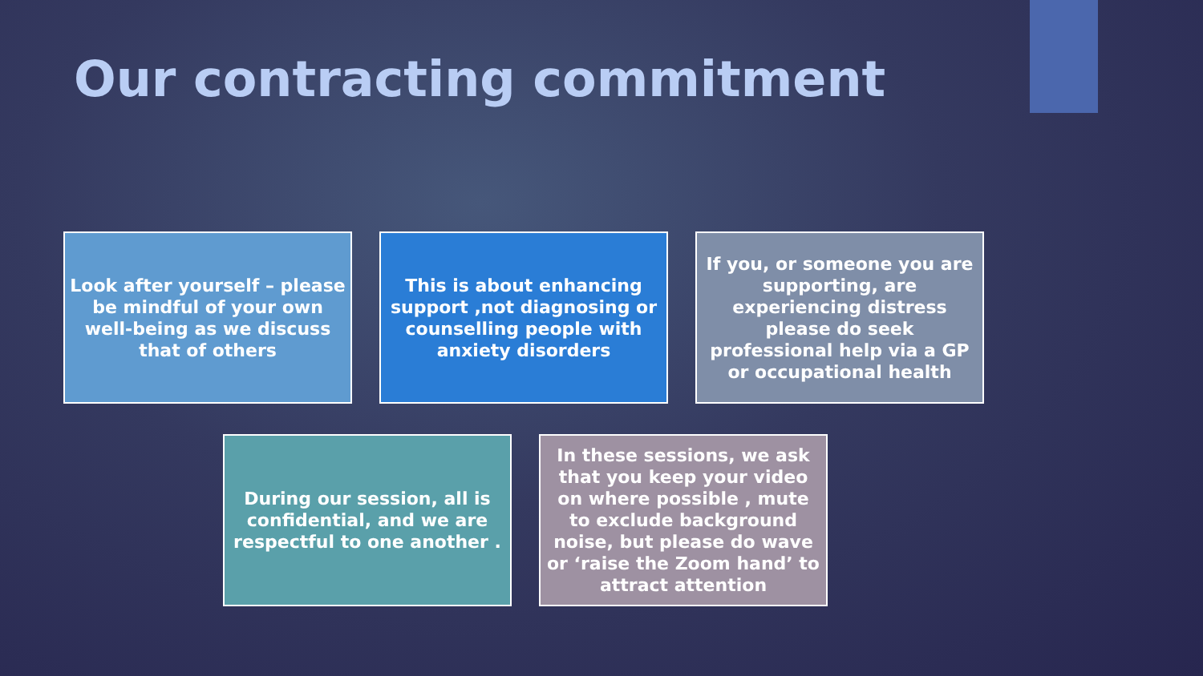Our contracting commitment
Look after yourself – please be mindful of your own well-being as we discuss that of others
This is about enhancing support ,not diagnosing or counselling people with anxiety disorders
If you, or someone you are supporting, are experiencing distress please do seek professional help via a GP or occupational health
During our session, all is confidential, and we are respectful to one another .
In these sessions, we ask that you keep your video on where possible , mute to exclude background noise, but please do wave or ‘raise the Zoom hand’ to attract attention